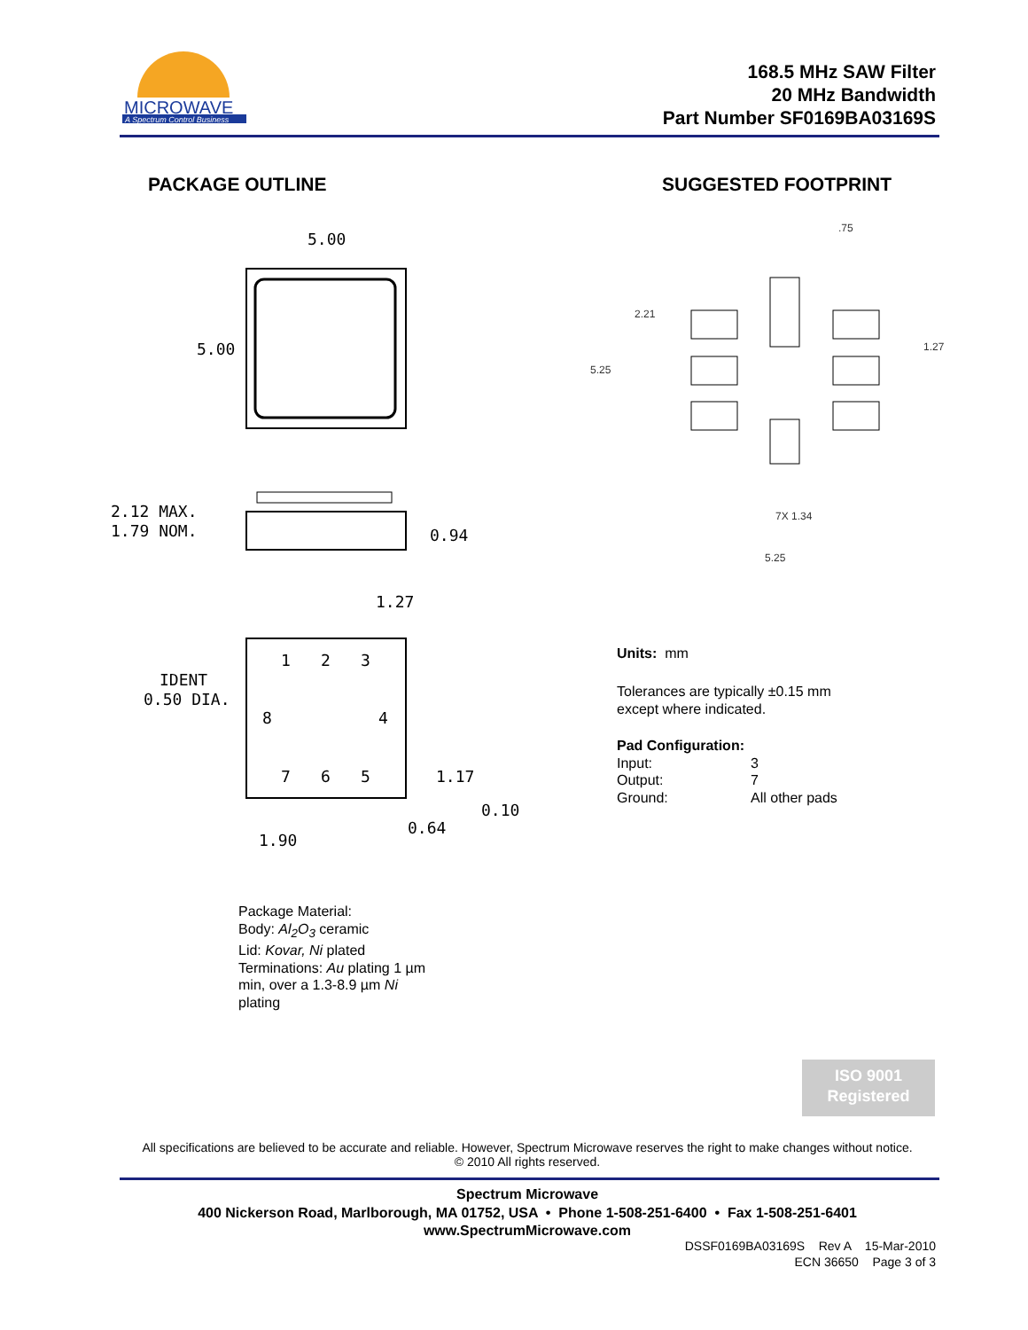MICROWAVE
A Spectrum Control Business
168.5 MHz SAW Filter
20 MHz Bandwidth
Part Number SF0169BA03169S
PACKAGE OUTLINE SUGGESTED FOOTPRINT
5.00
5.00
2.12 MAX.
1.79 NOM.
0.94
1.27
IDENT
0.50 DIA.
1
2
3
8
4
7
6
5
1.17
0.10
0.64
1.90
.75
2.21
5.25
1.27
7X 1.34
5.25
Units: mm
Tolerances are typically ±0.15 mm
except where indicated.
Pad Configuration:
Input: 3
Output: 7
Ground: All other pads
Package Material:
Body: Al<sub>2</sub>O<sub>3</sub> ceramic
Lid: Kovar, Ni plated
Terminations: Au plating 1 µm
min, over a 1.3-8.9 µm Ni
plating
ISO 9001
Registered
All specifications are believed to be accurate and reliable. However, Spectrum Microwave reserves the right to make changes without notice.
© 2010 All rights reserved.
Spectrum Microwave
400 Nickerson Road, Marlborough, MA 01752, USA • Phone 1-508-251-6400 • Fax 1-508-251-6401
www.SpectrumMicrowave.com
DSSF0169BA03169S Rev A 15-Mar-2010
ECN 36650 Page 3 of 3